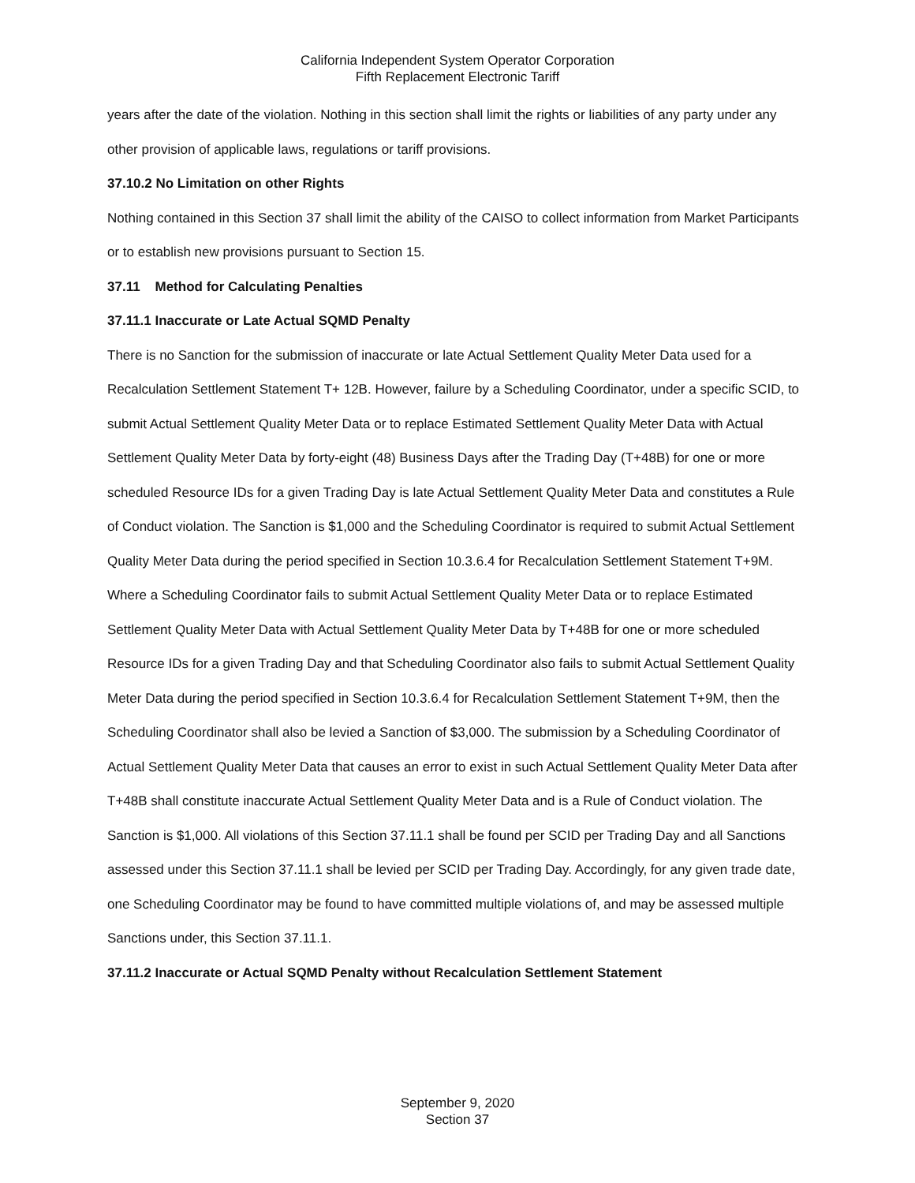California Independent System Operator Corporation
Fifth Replacement Electronic Tariff
years after the date of the violation. Nothing in this section shall limit the rights or liabilities of any party under any other provision of applicable laws, regulations or tariff provisions.
37.10.2 No Limitation on other Rights
Nothing contained in this Section 37 shall limit the ability of the CAISO to collect information from Market Participants or to establish new provisions pursuant to Section 15.
37.11 Method for Calculating Penalties
37.11.1 Inaccurate or Late Actual SQMD Penalty
There is no Sanction for the submission of inaccurate or late Actual Settlement Quality Meter Data used for a Recalculation Settlement Statement T+ 12B. However, failure by a Scheduling Coordinator, under a specific SCID, to submit Actual Settlement Quality Meter Data or to replace Estimated Settlement Quality Meter Data with Actual Settlement Quality Meter Data by forty-eight (48) Business Days after the Trading Day (T+48B) for one or more scheduled Resource IDs for a given Trading Day is late Actual Settlement Quality Meter Data and constitutes a Rule of Conduct violation. The Sanction is $1,000 and the Scheduling Coordinator is required to submit Actual Settlement Quality Meter Data during the period specified in Section 10.3.6.4 for Recalculation Settlement Statement T+9M. Where a Scheduling Coordinator fails to submit Actual Settlement Quality Meter Data or to replace Estimated Settlement Quality Meter Data with Actual Settlement Quality Meter Data by T+48B for one or more scheduled Resource IDs for a given Trading Day and that Scheduling Coordinator also fails to submit Actual Settlement Quality Meter Data during the period specified in Section 10.3.6.4 for Recalculation Settlement Statement T+9M, then the Scheduling Coordinator shall also be levied a Sanction of $3,000. The submission by a Scheduling Coordinator of Actual Settlement Quality Meter Data that causes an error to exist in such Actual Settlement Quality Meter Data after T+48B shall constitute inaccurate Actual Settlement Quality Meter Data and is a Rule of Conduct violation. The Sanction is $1,000. All violations of this Section 37.11.1 shall be found per SCID per Trading Day and all Sanctions assessed under this Section 37.11.1 shall be levied per SCID per Trading Day. Accordingly, for any given trade date, one Scheduling Coordinator may be found to have committed multiple violations of, and may be assessed multiple Sanctions under, this Section 37.11.1.
37.11.2 Inaccurate or Actual SQMD Penalty without Recalculation Settlement Statement
September 9, 2020
Section 37